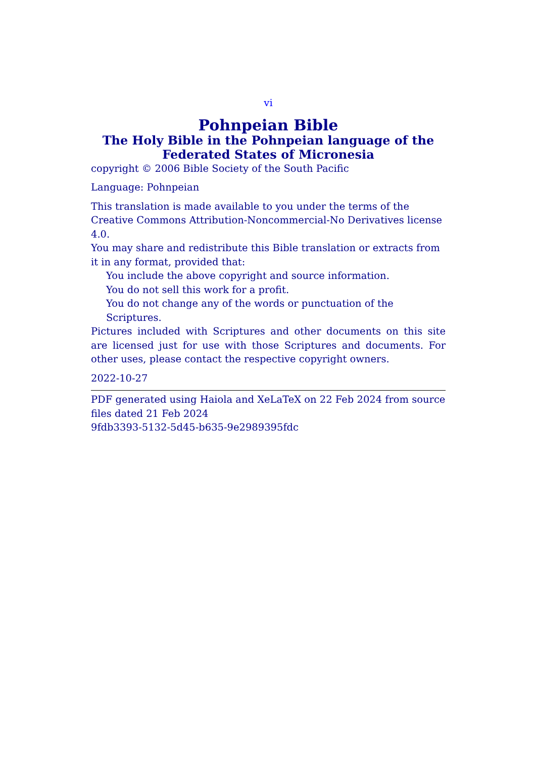vi
Pohnpeian Bible
The Holy Bible in the Pohnpeian language of the Federated States of Micronesia
copyright © 2006 Bible Society of the South Pacific
Language: Pohnpeian
This translation is made available to you under the terms of the Creative Commons Attribution-Noncommercial-No Derivatives license 4.0.
You may share and redistribute this Bible translation or extracts from it in any format, provided that:
You include the above copyright and source information.
You do not sell this work for a profit.
You do not change any of the words or punctuation of the Scriptures.
Pictures included with Scriptures and other documents on this site are licensed just for use with those Scriptures and documents. For other uses, please contact the respective copyright owners.
2022-10-27
PDF generated using Haiola and XeLaTeX on 22 Feb 2024 from source files dated 21 Feb 2024
9fdb3393-5132-5d45-b635-9e2989395fdc